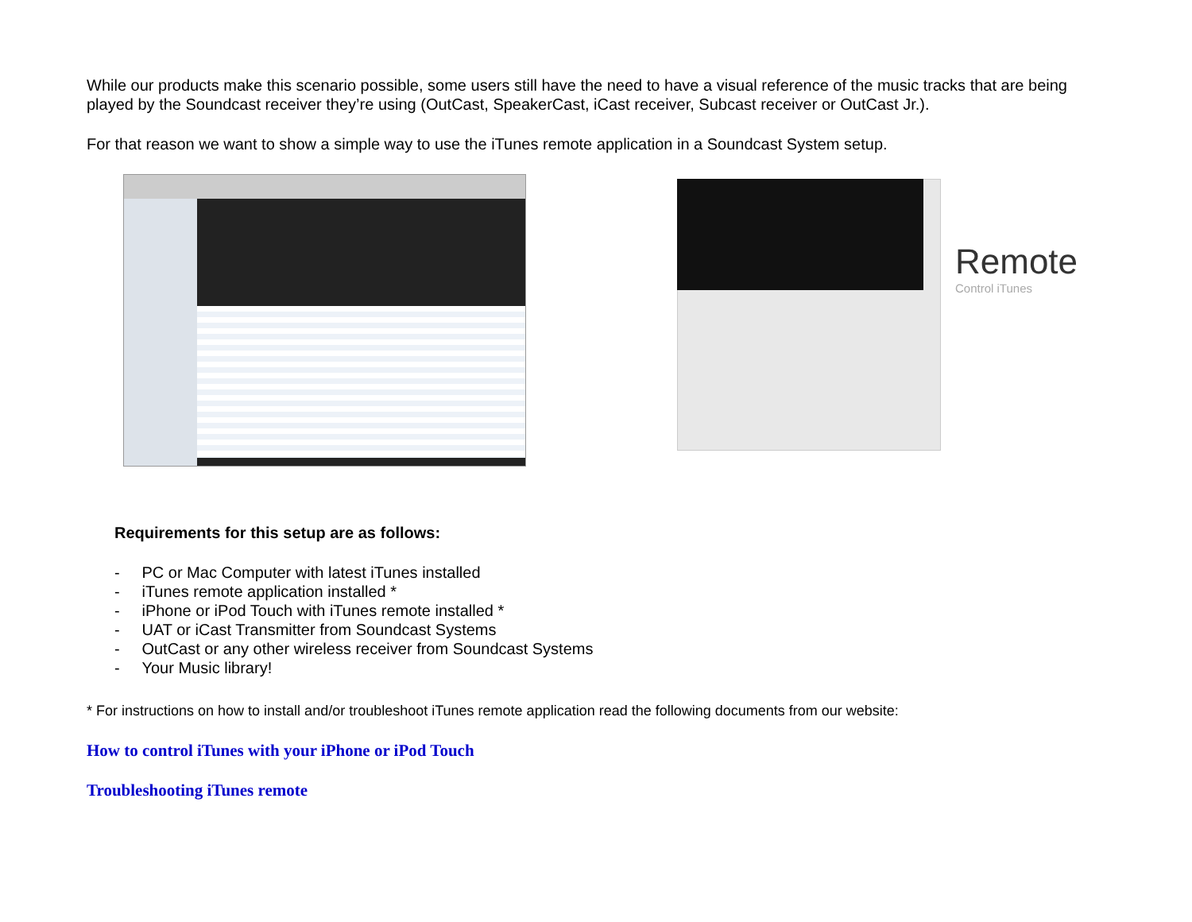While our products make this scenario possible, some users still have the need to have a visual reference of the music tracks that are being played by the Soundcast receiver they’re using (OutCast, SpeakerCast, iCast receiver, Subcast receiver or OutCast Jr.).
For that reason we want to show a simple way to use the iTunes remote application in a Soundcast System setup.
Remote
Control iTunes
Requirements for this setup are as follows:
- PC or Mac Computer with latest iTunes installed
- iTunes remote application installed *
- iPhone or iPod Touch with iTunes remote installed *
- UAT or iCast Transmitter from Soundcast Systems
- OutCast or any other wireless receiver from Soundcast Systems
- Your Music library!
* For instructions on how to install and/or troubleshoot iTunes remote application read the following documents from our website:
How to control iTunes with your iPhone or iPod Touch
Troubleshooting iTunes remote